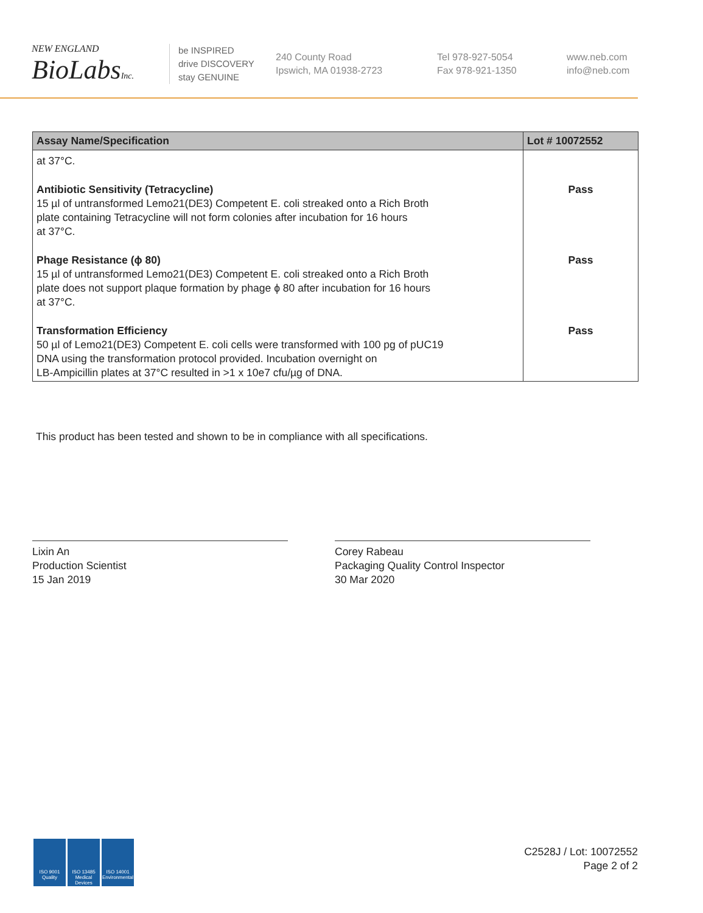NEW ENGLAND
BioLabsInc.
be INSPIRED
drive DISCOVERY
stay GENUINE
240 County Road
Ipswich, MA 01938-2723
Tel 978-927-5054
Fax 978-921-1350
www.neb.com
info@neb.com
| Assay Name/Specification | Lot # 10072552 |
| --- | --- |
| at 37°C. | |
| Antibiotic Sensitivity (Tetracycline) 15 µl of untransformed Lemo21(DE3) Competent E. coli streaked onto a Rich Broth plate containing Tetracycline will not form colonies after incubation for 16 hours at 37°C. | Pass |
| Phage Resistance (ϕ 80) 15 µl of untransformed Lemo21(DE3) Competent E. coli streaked onto a Rich Broth plate does not support plaque formation by phage ϕ 80 after incubation for 16 hours at 37°C. | Pass |
| Transformation Efficiency 50 µl of Lemo21(DE3) Competent E. coli cells were transformed with 100 pg of pUC19 DNA using the transformation protocol provided. Incubation overnight on LB-Ampicillin plates at 37°C resulted in >1 x 10e7 cfu/µg of DNA. | Pass |
This product has been tested and shown to be in compliance with all specifications.
Lixin An
Production Scientist
15 Jan 2019
Corey Rabeau
Packaging Quality Control Inspector
30 Mar 2020
ISO 9001
Quality
ISO 13485
Medical Devices
ISO 14001
Environmental
C2528J / Lot: 10072552
Page 2 of 2